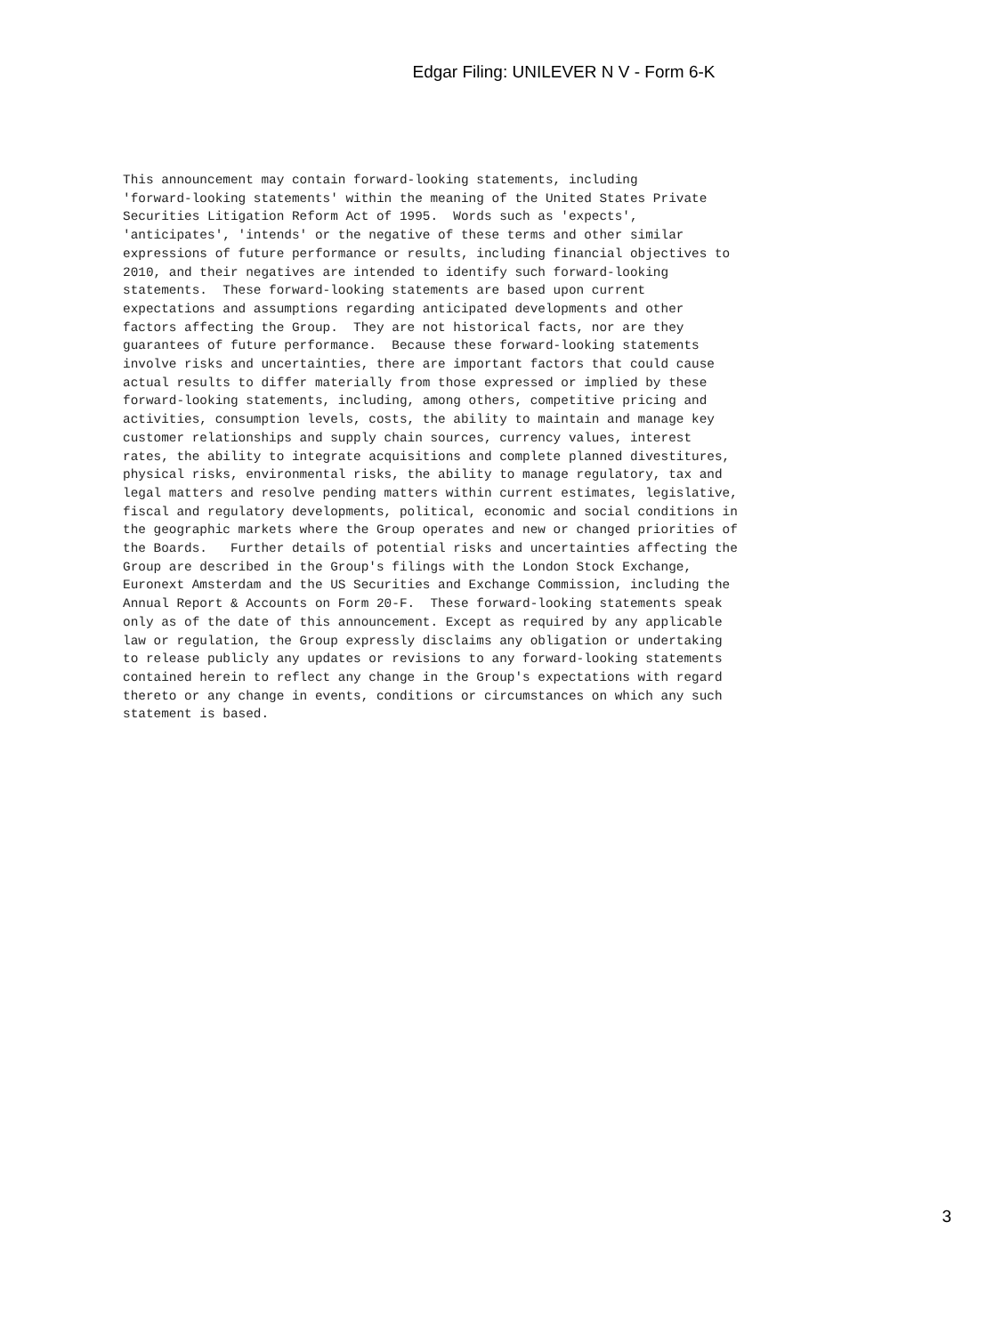Edgar Filing: UNILEVER N V - Form 6-K
This announcement may contain forward-looking statements, including
'forward-looking statements' within the meaning of the United States Private
Securities Litigation Reform Act of 1995.  Words such as 'expects',
'anticipates', 'intends' or the negative of these terms and other similar
expressions of future performance or results, including financial objectives to
2010, and their negatives are intended to identify such forward-looking
statements.  These forward-looking statements are based upon current
expectations and assumptions regarding anticipated developments and other
factors affecting the Group.  They are not historical facts, nor are they
guarantees of future performance.  Because these forward-looking statements
involve risks and uncertainties, there are important factors that could cause
actual results to differ materially from those expressed or implied by these
forward-looking statements, including, among others, competitive pricing and
activities, consumption levels, costs, the ability to maintain and manage key
customer relationships and supply chain sources, currency values, interest
rates, the ability to integrate acquisitions and complete planned divestitures,
physical risks, environmental risks, the ability to manage regulatory, tax and
legal matters and resolve pending matters within current estimates, legislative,
fiscal and regulatory developments, political, economic and social conditions in
the geographic markets where the Group operates and new or changed priorities of
the Boards.   Further details of potential risks and uncertainties affecting the
Group are described in the Group's filings with the London Stock Exchange,
Euronext Amsterdam and the US Securities and Exchange Commission, including the
Annual Report & Accounts on Form 20-F.  These forward-looking statements speak
only as of the date of this announcement. Except as required by any applicable
law or regulation, the Group expressly disclaims any obligation or undertaking
to release publicly any updates or revisions to any forward-looking statements
contained herein to reflect any change in the Group's expectations with regard
thereto or any change in events, conditions or circumstances on which any such
statement is based.
3